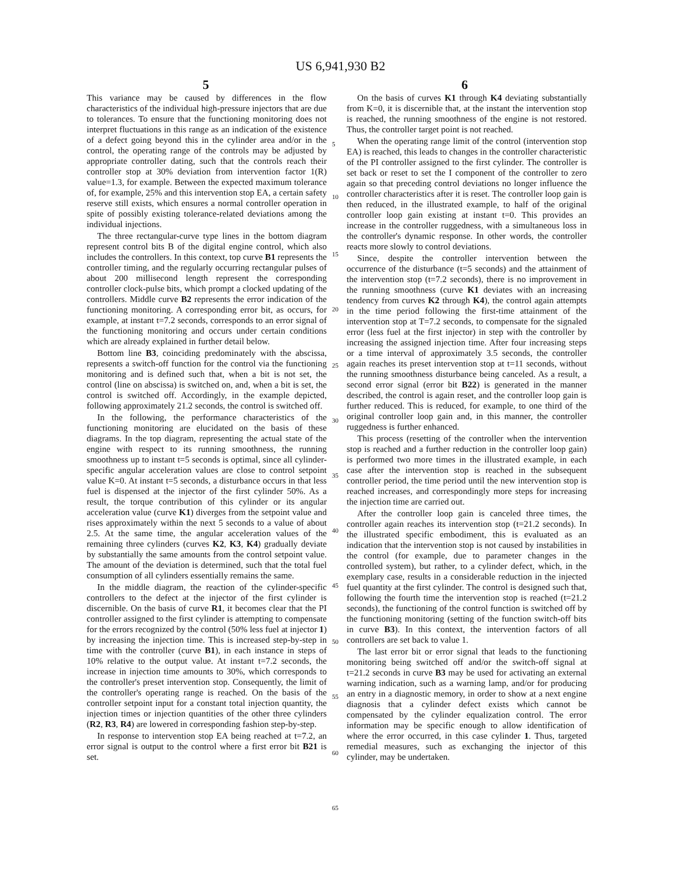US 6,941,930 B2
5 6
This variance may be caused by differences in the flow characteristics of the individual high-pressure injectors that are due to tolerances. To ensure that the functioning monitoring does not interpret fluctuations in this range as an indication of the existence of a defect going beyond this in the cylinder area and/or in the control, the operating range of the controls may be adjusted by appropriate controller dating, such that the controls reach their controller stop at 30% deviation from intervention factor 1(R) value=1.3, for example. Between the expected maximum tolerance of, for example, 25% and this intervention stop EA, a certain safety reserve still exists, which ensures a normal controller operation in spite of possibly existing tolerance-related deviations among the individual injections.
The three rectangular-curve type lines in the bottom diagram represent control bits B of the digital engine control, which also includes the controllers. In this context, top curve B1 represents the controller timing, and the regularly occurring rectangular pulses of about 200 millisecond length represent the corresponding controller clock-pulse bits, which prompt a clocked updating of the controllers. Middle curve B2 represents the error indication of the functioning monitoring. A corresponding error bit, as occurs, for example, at instant t=7.2 seconds, corresponds to an error signal of the functioning monitoring and occurs under certain conditions which are already explained in further detail below.
Bottom line B3, coinciding predominately with the abscissa, represents a switch-off function for the control via the functioning monitoring and is defined such that, when a bit is not set, the control (line on abscissa) is switched on, and, when a bit is set, the control is switched off. Accordingly, in the example depicted, following approximately 21.2 seconds, the control is switched off.
In the following, the performance characteristics of the functioning monitoring are elucidated on the basis of these diagrams. In the top diagram, representing the actual state of the engine with respect to its running smoothness, the running smoothness up to instant t=5 seconds is optimal, since all cylinder-specific angular acceleration values are close to control setpoint value K=0. At instant t=5 seconds, a disturbance occurs in that less fuel is dispensed at the injector of the first cylinder 50%. As a result, the torque contribution of this cylinder or its angular acceleration value (curve K1) diverges from the setpoint value and rises approximately within the next 5 seconds to a value of about 2.5. At the same time, the angular acceleration values of the remaining three cylinders (curves K2, K3, K4) gradually deviate by substantially the same amounts from the control setpoint value. The amount of the deviation is determined, such that the total fuel consumption of all cylinders essentially remains the same.
In the middle diagram, the reaction of the cylinder-specific controllers to the defect at the injector of the first cylinder is discernible. On the basis of curve R1, it becomes clear that the PI controller assigned to the first cylinder is attempting to compensate for the errors recognized by the control (50% less fuel at injector 1) by increasing the injection time. This is increased step-by-step in time with the controller (curve B1), in each instance in steps of 10% relative to the output value. At instant t=7.2 seconds, the increase in injection time amounts to 30%, which corresponds to the controller's preset intervention stop. Consequently, the limit of the controller's operating range is reached. On the basis of the controller setpoint input for a constant total injection quantity, the injection times or injection quantities of the other three cylinders (R2, R3, R4) are lowered in corresponding fashion step-by-step.
In response to intervention stop EA being reached at t=7.2, an error signal is output to the control where a first error bit B21 is set.
5
10
15
20
25
30
35
40
45
50
55
60
65
On the basis of curves K1 through K4 deviating substantially from K=0, it is discernible that, at the instant the intervention stop is reached, the running smoothness of the engine is not restored. Thus, the controller target point is not reached.
When the operating range limit of the control (intervention stop EA) is reached, this leads to changes in the controller characteristic of the PI controller assigned to the first cylinder. The controller is set back or reset to set the I component of the controller to zero again so that preceding control deviations no longer influence the controller characteristics after it is reset. The controller loop gain is then reduced, in the illustrated example, to half of the original controller loop gain existing at instant t=0. This provides an increase in the controller ruggedness, with a simultaneous loss in the controller's dynamic response. In other words, the controller reacts more slowly to control deviations.
Since, despite the controller intervention between the occurrence of the disturbance (t=5 seconds) and the attainment of the intervention stop (t=7.2 seconds), there is no improvement in the running smoothness (curve K1 deviates with an increasing tendency from curves K2 through K4), the control again attempts in the time period following the first-time attainment of the intervention stop at T=7.2 seconds, to compensate for the signaled error (less fuel at the first injector) in step with the controller by increasing the assigned injection time. After four increasing steps or a time interval of approximately 3.5 seconds, the controller again reaches its preset intervention stop at t=11 seconds, without the running smoothness disturbance being canceled. As a result, a second error signal (error bit B22) is generated in the manner described, the control is again reset, and the controller loop gain is further reduced. This is reduced, for example, to one third of the original controller loop gain and, in this manner, the controller ruggedness is further enhanced.
This process (resetting of the controller when the intervention stop is reached and a further reduction in the controller loop gain) is performed two more times in the illustrated example, in each case after the intervention stop is reached in the subsequent controller period, the time period until the new intervention stop is reached increases, and correspondingly more steps for increasing the injection time are carried out.
After the controller loop gain is canceled three times, the controller again reaches its intervention stop (t=21.2 seconds). In the illustrated specific embodiment, this is evaluated as an indication that the intervention stop is not caused by instabilities in the control (for example, due to parameter changes in the controlled system), but rather, to a cylinder defect, which, in the exemplary case, results in a considerable reduction in the injected fuel quantity at the first cylinder. The control is designed such that, following the fourth time the intervention stop is reached (t=21.2 seconds), the functioning of the control function is switched off by the functioning monitoring (setting of the function switch-off bits in curve B3). In this context, the intervention factors of all controllers are set back to value 1.
The last error bit or error signal that leads to the functioning monitoring being switched off and/or the switch-off signal at t=21.2 seconds in curve B3 may be used for activating an external warning indication, such as a warning lamp, and/or for producing an entry in a diagnostic memory, in order to show at a next engine diagnosis that a cylinder defect exists which cannot be compensated by the cylinder equalization control. The error information may be specific enough to allow identification of where the error occurred, in this case cylinder 1. Thus, targeted remedial measures, such as exchanging the injector of this cylinder, may be undertaken.